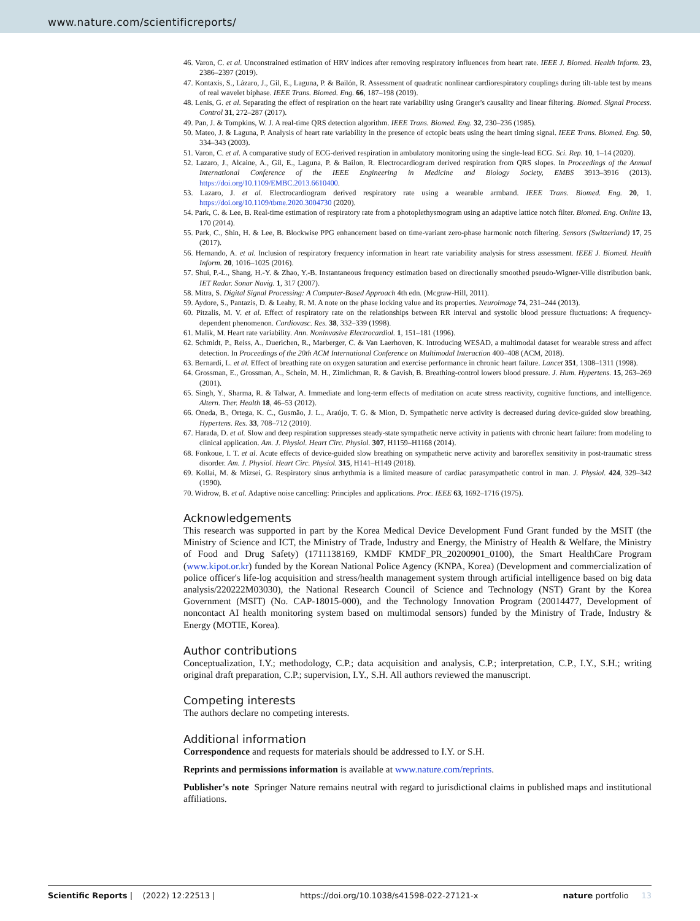www.nature.com/scientificreports/
46. Varon, C. et al. Unconstrained estimation of HRV indices after removing respiratory influences from heart rate. IEEE J. Biomed. Health Inform. 23, 2386–2397 (2019).
47. Kontaxis, S., Lázaro, J., Gil, E., Laguna, P. & Bailón, R. Assessment of quadratic nonlinear cardiorespiratory couplings during tilt-table test by means of real wavelet biphase. IEEE Trans. Biomed. Eng. 66, 187–198 (2019).
48. Lenis, G. et al. Separating the effect of respiration on the heart rate variability using Granger's causality and linear filtering. Biomed. Signal Process. Control 31, 272–287 (2017).
49. Pan, J. & Tompkins, W. J. A real-time QRS detection algorithm. IEEE Trans. Biomed. Eng. 32, 230–236 (1985).
50. Mateo, J. & Laguna, P. Analysis of heart rate variability in the presence of ectopic beats using the heart timing signal. IEEE Trans. Biomed. Eng. 50, 334–343 (2003).
51. Varon, C. et al. A comparative study of ECG-derived respiration in ambulatory monitoring using the single-lead ECG. Sci. Rep. 10, 1–14 (2020).
52. Lazaro, J., Alcaine, A., Gil, E., Laguna, P. & Bailon, R. Electrocardiogram derived respiration from QRS slopes. In Proceedings of the Annual International Conference of the IEEE Engineering in Medicine and Biology Society, EMBS 3913–3916 (2013). https://doi.org/10.1109/EMBC.2013.6610400.
53. Lazaro, J. et al. Electrocardiogram derived respiratory rate using a wearable armband. IEEE Trans. Biomed. Eng. 20, 1. https://doi.org/10.1109/tbme.2020.3004730 (2020).
54. Park, C. & Lee, B. Real-time estimation of respiratory rate from a photoplethysmogram using an adaptive lattice notch filter. Biomed. Eng. Online 13, 170 (2014).
55. Park, C., Shin, H. & Lee, B. Blockwise PPG enhancement based on time-variant zero-phase harmonic notch filtering. Sensors (Switzerland) 17, 25 (2017).
56. Hernando, A. et al. Inclusion of respiratory frequency information in heart rate variability analysis for stress assessment. IEEE J. Biomed. Health Inform. 20, 1016–1025 (2016).
57. Shui, P.-L., Shang, H.-Y. & Zhao, Y.-B. Instantaneous frequency estimation based on directionally smoothed pseudo-Wigner-Ville distribution bank. IET Radar. Sonar Navig. 1, 317 (2007).
58. Mitra, S. Digital Signal Processing: A Computer-Based Approach 4th edn. (Mcgraw-Hill, 2011).
59. Aydore, S., Pantazis, D. & Leahy, R. M. A note on the phase locking value and its properties. Neuroimage 74, 231–244 (2013).
60. Pitzalis, M. V. et al. Effect of respiratory rate on the relationships between RR interval and systolic blood pressure fluctuations: A frequency-dependent phenomenon. Cardiovasc. Res. 38, 332–339 (1998).
61. Malik, M. Heart rate variability. Ann. Noninvasive Electrocardiol. 1, 151–181 (1996).
62. Schmidt, P., Reiss, A., Duerichen, R., Marberger, C. & Van Laerhoven, K. Introducing WESAD, a multimodal dataset for wearable stress and affect detection. In Proceedings of the 20th ACM International Conference on Multimodal Interaction 400–408 (ACM, 2018).
63. Bernardi, L. et al. Effect of breathing rate on oxygen saturation and exercise performance in chronic heart failure. Lancet 351, 1308–1311 (1998).
64. Grossman, E., Grossman, A., Schein, M. H., Zimlichman, R. & Gavish, B. Breathing-control lowers blood pressure. J. Hum. Hypertens. 15, 263–269 (2001).
65. Singh, Y., Sharma, R. & Talwar, A. Immediate and long-term effects of meditation on acute stress reactivity, cognitive functions, and intelligence. Altern. Ther. Health 18, 46–53 (2012).
66. Oneda, B., Ortega, K. C., Gusmão, J. L., Araújo, T. G. & Mion, D. Sympathetic nerve activity is decreased during device-guided slow breathing. Hypertens. Res. 33, 708–712 (2010).
67. Harada, D. et al. Slow and deep respiration suppresses steady-state sympathetic nerve activity in patients with chronic heart failure: from modeling to clinical application. Am. J. Physiol. Heart Circ. Physiol. 307, H1159–H1168 (2014).
68. Fonkoue, I. T. et al. Acute effects of device-guided slow breathing on sympathetic nerve activity and baroreflex sensitivity in post-traumatic stress disorder. Am. J. Physiol. Heart Circ. Physiol. 315, H141–H149 (2018).
69. Kollai, M. & Mizsei, G. Respiratory sinus arrhythmia is a limited measure of cardiac parasympathetic control in man. J. Physiol. 424, 329–342 (1990).
70. Widrow, B. et al. Adaptive noise cancelling: Principles and applications. Proc. IEEE 63, 1692–1716 (1975).
Acknowledgements
This research was supported in part by the Korea Medical Device Development Fund Grant funded by the MSIT (the Ministry of Science and ICT, the Ministry of Trade, Industry and Energy, the Ministry of Health & Welfare, the Ministry of Food and Drug Safety) (1711138169, KMDF KMDF_PR_20200901_0100), the Smart HealthCare Program (www.kipot.or.kr) funded by the Korean National Police Agency (KNPA, Korea) (Development and commercialization of police officer's life-log acquisition and stress/health management system through artificial intelligence based on big data analysis/220222M03030), the National Research Council of Science and Technology (NST) Grant by the Korea Government (MSIT) (No. CAP-18015-000), and the Technology Innovation Program (20014477, Development of noncontact AI health monitoring system based on multimodal sensors) funded by the Ministry of Trade, Industry & Energy (MOTIE, Korea).
Author contributions
Conceptualization, I.Y.; methodology, C.P.; data acquisition and analysis, C.P.; interpretation, C.P., I.Y., S.H.; writing original draft preparation, C.P.; supervision, I.Y., S.H. All authors reviewed the manuscript.
Competing interests
The authors declare no competing interests.
Additional information
Correspondence and requests for materials should be addressed to I.Y. or S.H.
Reprints and permissions information is available at www.nature.com/reprints.
Publisher's note Springer Nature remains neutral with regard to jurisdictional claims in published maps and institutional affiliations.
Scientific Reports | (2022) 12:22513 | https://doi.org/10.1038/s41598-022-27121-x nature portfolio 13